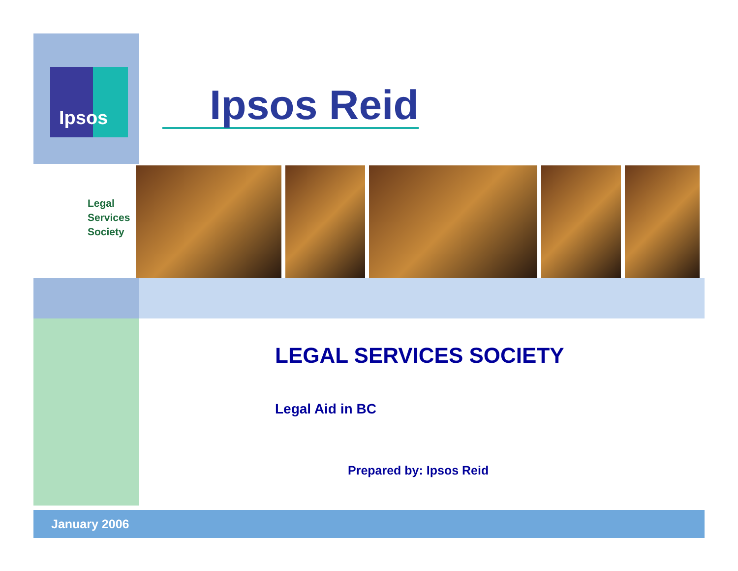Ipsos
Ipsos Reid
Legal Services Society
LEGAL SERVICES SOCIETY
Legal Aid in BC
Prepared by: Ipsos Reid
January 2006